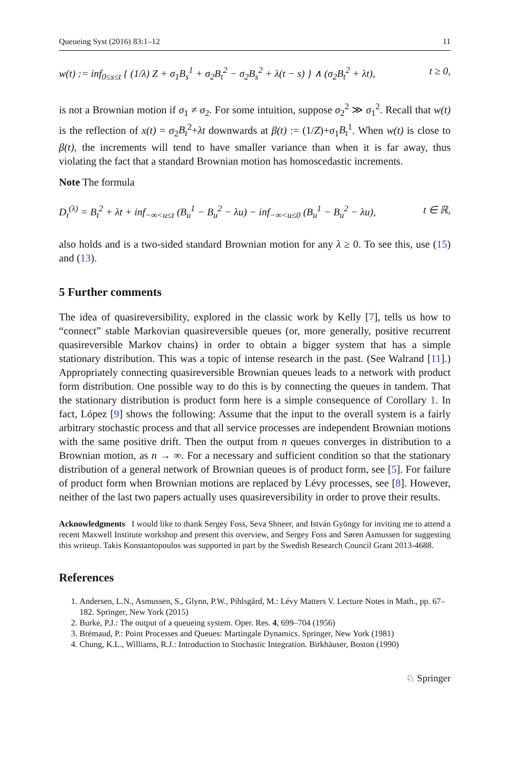Queueing Syst (2016) 83:1–12 11
w(t) := inf<sub>0≤s≤t</sub> { (1/λ) Z + σ<sub>1</sub>B<sub>s</sub><sup>1</sup> + σ<sub>2</sub>B<sub>t</sub><sup>2</sup> − σ<sub>2</sub>B<sub>s</sub><sup>2</sup> + λ(t − s) } ∧ (σ<sub>2</sub>B<sub>t</sub><sup>2</sup> + λt), t ≥ 0,
is not a Brownian motion if σ<sub>1</sub> ≠ σ<sub>2</sub>. For some intuition, suppose σ<sub>2</sub><sup>2</sup> ≫ σ<sub>1</sub><sup>2</sup>. Recall that w(t) is the reflection of x(t) = σ<sub>2</sub>B<sub>t</sub><sup>2</sup>+λt downwards at β(t) := (1/Z)+σ<sub>1</sub>B<sub>t</sub><sup>1</sup>. When w(t) is close to β(t), the increments will tend to have smaller variance than when it is far away, thus violating the fact that a standard Brownian motion has homoscedastic increments.
Note The formula
D<sub>t</sub><sup>(λ)</sup> = B<sub>t</sub><sup>2</sup> + λt + inf<sub>−∞<u≤t</sub> (B<sub>u</sub><sup>1</sup> − B<sub>u</sub><sup>2</sup> − λu) − inf<sub>−∞<u≤0</sub> (B<sub>u</sub><sup>1</sup> − B<sub>u</sub><sup>2</sup> − λu), t ∈ ℝ,
also holds and is a two-sided standard Brownian motion for any λ ≥ 0. To see this, use (15) and (13).
5 Further comments
The idea of quasireversibility, explored in the classic work by Kelly [7], tells us how to “connect” stable Markovian quasireversible queues (or, more generally, positive recurrent quasireversible Markov chains) in order to obtain a bigger system that has a simple stationary distribution. This was a topic of intense research in the past. (See Walrand [11].) Appropriately connecting quasireversible Brownian queues leads to a network with product form distribution. One possible way to do this is by connecting the queues in tandem. That the stationary distribution is product form here is a simple consequence of Corollary 1. In fact, López [9] shows the following: Assume that the input to the overall system is a fairly arbitrary stochastic process and that all service processes are independent Brownian motions with the same positive drift. Then the output from n queues converges in distribution to a Brownian motion, as n → ∞. For a necessary and sufficient condition so that the stationary distribution of a general network of Brownian queues is of product form, see [5]. For failure of product form when Brownian motions are replaced by Lévy processes, see [8]. However, neither of the last two papers actually uses quasireversibility in order to prove their results.
Acknowledgments I would like to thank Sergey Foss, Seva Shneer, and István Gyöngy for inviting me to attend a recent Maxwell Institute workshop and present this overview, and Sergey Foss and Søren Asmussen for suggesting this writeup. Takis Konstantopoulos was supported in part by the Swedish Research Council Grant 2013-4688.
References
1. Andersen, L.N., Asmussen, S., Glynn, P.W., Pihlsgård, M.: Lévy Matters V. Lecture Notes in Math., pp. 67–182. Springer, New York (2015)
2. Burke, P.J.: The output of a queueing system. Oper. Res. 4, 699–704 (1956)
3. Brémaud, P.: Point Processes and Queues: Martingale Dynamics. Springer, New York (1981)
4. Chung, K.L., Williams, R.J.: Introduction to Stochastic Integration. Birkhäuser, Boston (1990)
♘ Springer